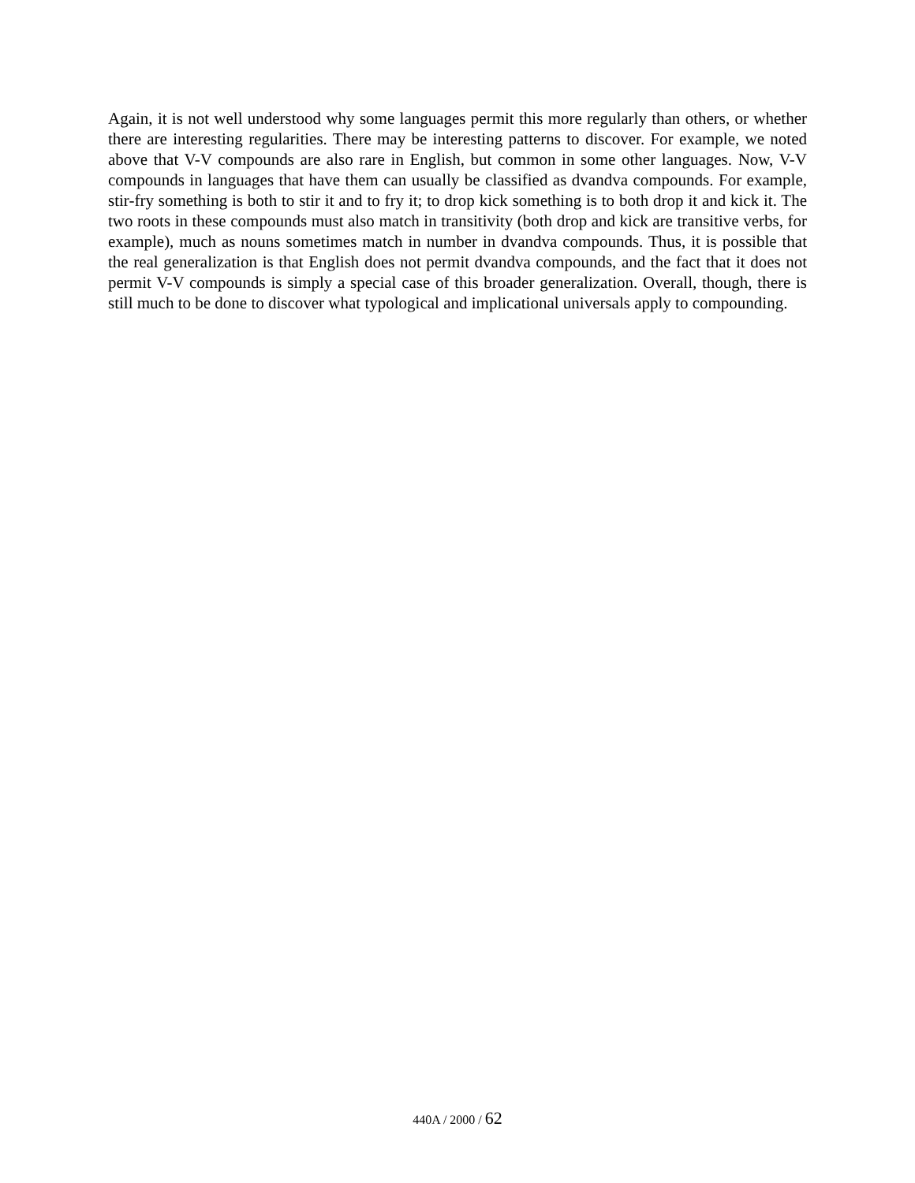Again, it is not well understood why some languages permit this more regularly than others, or whether there are interesting regularities. There may be interesting patterns to discover. For example, we noted above that V-V compounds are also rare in English, but common in some other languages. Now, V-V compounds in languages that have them can usually be classified as dvandva compounds. For example, stir-fry something is both to stir it and to fry it; to drop kick something is to both drop it and kick it. The two roots in these compounds must also match in transitivity (both drop and kick are transitive verbs, for example), much as nouns sometimes match in number in dvandva compounds. Thus, it is possible that the real generalization is that English does not permit dvandva compounds, and the fact that it does not permit V-V compounds is simply a special case of this broader generalization. Overall, though, there is still much to be done to discover what typological and implicational universals apply to compounding.
440A / 2000 / 62